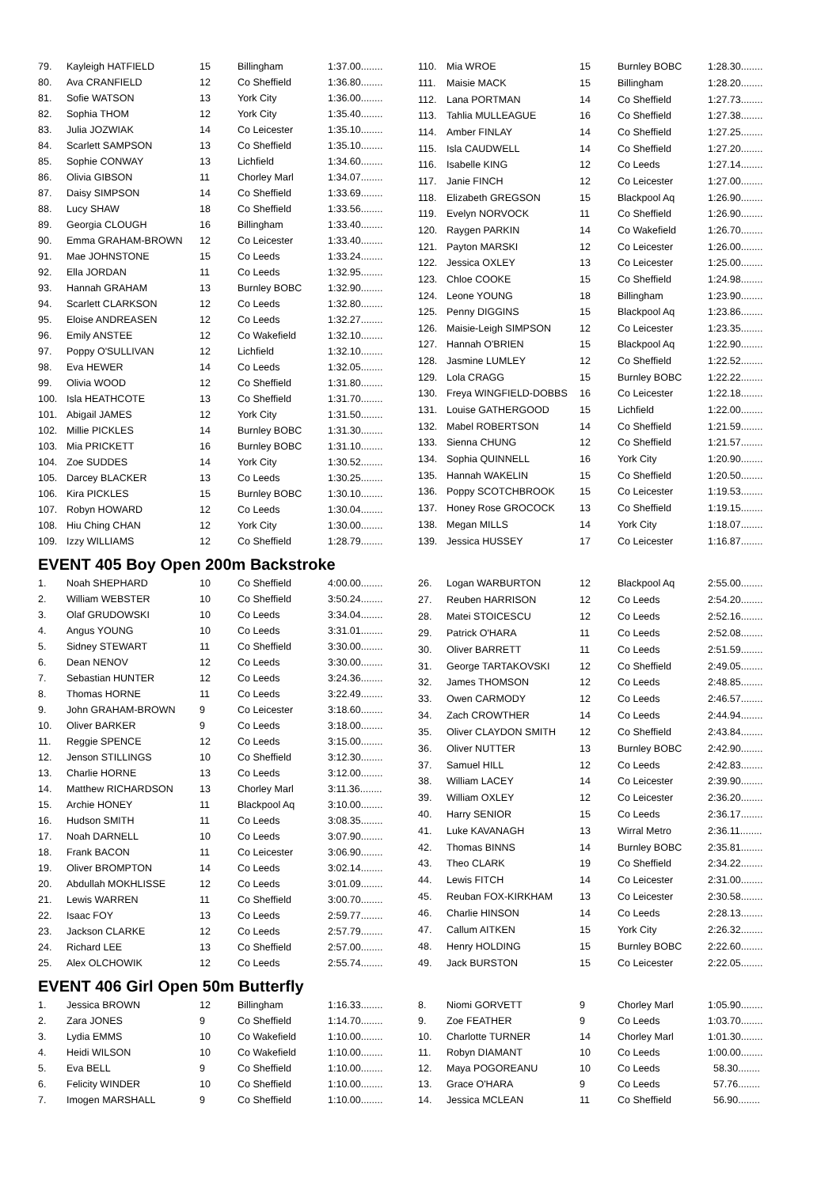| 79. | Kayleigh HATFIELD | 15 | Billingham | 1:37.00........ |
| 80. | Ava CRANFIELD | 12 | Co Sheffield | 1:36.80........ |
| 81. | Sofie WATSON | 13 | York City | 1:36.00........ |
| 82. | Sophia THOM | 12 | York City | 1:35.40........ |
| 83. | Julia JOZWIAK | 14 | Co Leicester | 1:35.10........ |
| 84. | Scarlett SAMPSON | 13 | Co Sheffield | 1:35.10........ |
| 85. | Sophie CONWAY | 13 | Lichfield | 1:34.60........ |
| 86. | Olivia GIBSON | 11 | Chorley Marl | 1:34.07........ |
| 87. | Daisy SIMPSON | 14 | Co Sheffield | 1:33.69........ |
| 88. | Lucy SHAW | 18 | Co Sheffield | 1:33.56........ |
| 89. | Georgia CLOUGH | 16 | Billingham | 1:33.40........ |
| 90. | Emma GRAHAM-BROWN | 12 | Co Leicester | 1:33.40........ |
| 91. | Mae JOHNSTONE | 15 | Co Leeds | 1:33.24........ |
| 92. | Ella JORDAN | 11 | Co Leeds | 1:32.95........ |
| 93. | Hannah GRAHAM | 13 | Burnley BOBC | 1:32.90........ |
| 94. | Scarlett CLARKSON | 12 | Co Leeds | 1:32.80........ |
| 95. | Eloise ANDREASEN | 12 | Co Leeds | 1:32.27........ |
| 96. | Emily ANSTEE | 12 | Co Wakefield | 1:32.10........ |
| 97. | Poppy O'SULLIVAN | 12 | Lichfield | 1:32.10........ |
| 98. | Eva HEWER | 14 | Co Leeds | 1:32.05........ |
| 99. | Olivia WOOD | 12 | Co Sheffield | 1:31.80........ |
| 100. | Isla HEATHCOTE | 13 | Co Sheffield | 1:31.70........ |
| 101. | Abigail JAMES | 12 | York City | 1:31.50........ |
| 102. | Millie PICKLES | 14 | Burnley BOBC | 1:31.30........ |
| 103. | Mia PRICKETT | 16 | Burnley BOBC | 1:31.10........ |
| 104. | Zoe SUDDES | 14 | York City | 1:30.52........ |
| 105. | Darcey BLACKER | 13 | Co Leeds | 1:30.25........ |
| 106. | Kira PICKLES | 15 | Burnley BOBC | 1:30.10........ |
| 107. | Robyn HOWARD | 12 | Co Leeds | 1:30.04........ |
| 108. | Hiu Ching CHAN | 12 | York City | 1:30.00........ |
| 109. | Izzy WILLIAMS | 12 | Co Sheffield | 1:28.79........ |
| 110. | Mia WROE | 15 | Burnley BOBC | 1:28.30........ |
| 111. | Maisie MACK | 15 | Billingham | 1:28.20........ |
| 112. | Lana PORTMAN | 14 | Co Sheffield | 1:27.73........ |
| 113. | Tahlia MULLEAGUE | 16 | Co Sheffield | 1:27.38........ |
| 114. | Amber FINLAY | 14 | Co Sheffield | 1:27.25........ |
| 115. | Isla CAUDWELL | 14 | Co Sheffield | 1:27.20........ |
| 116. | Isabelle KING | 12 | Co Leeds | 1:27.14........ |
| 117. | Janie FINCH | 12 | Co Leicester | 1:27.00........ |
| 118. | Elizabeth GREGSON | 15 | Blackpool Aq | 1:26.90........ |
| 119. | Evelyn NORVOCK | 11 | Co Sheffield | 1:26.90........ |
| 120. | Raygen PARKIN | 14 | Co Wakefield | 1:26.70........ |
| 121. | Payton MARSKI | 12 | Co Leicester | 1:26.00........ |
| 122. | Jessica OXLEY | 13 | Co Leicester | 1:25.00........ |
| 123. | Chloe COOKE | 15 | Co Sheffield | 1:24.98........ |
| 124. | Leone YOUNG | 18 | Billingham | 1:23.90........ |
| 125. | Penny DIGGINS | 15 | Blackpool Aq | 1:23.86........ |
| 126. | Maisie-Leigh SIMPSON | 12 | Co Leicester | 1:23.35........ |
| 127. | Hannah O'BRIEN | 15 | Blackpool Aq | 1:22.90........ |
| 128. | Jasmine LUMLEY | 12 | Co Sheffield | 1:22.52........ |
| 129. | Lola CRAGG | 15 | Burnley BOBC | 1:22.22........ |
| 130. | Freya WINGFIELD-DOBBS | 16 | Co Leicester | 1:22.18........ |
| 131. | Louise GATHERGOOD | 15 | Lichfield | 1:22.00........ |
| 132. | Mabel ROBERTSON | 14 | Co Sheffield | 1:21.59........ |
| 133. | Sienna CHUNG | 12 | Co Sheffield | 1:21.57........ |
| 134. | Sophia QUINNELL | 16 | York City | 1:20.90........ |
| 135. | Hannah WAKELIN | 15 | Co Sheffield | 1:20.50........ |
| 136. | Poppy SCOTCHBROOK | 15 | Co Leicester | 1:19.53........ |
| 137. | Honey Rose GROCOCK | 13 | Co Sheffield | 1:19.15........ |
| 138. | Megan MILLS | 14 | York City | 1:18.07........ |
| 139. | Jessica HUSSEY | 17 | Co Leicester | 1:16.87........ |
EVENT 405 Boy Open 200m Backstroke
| 1. | Noah SHEPHARD | 10 | Co Sheffield | 4:00.00........ |
| 2. | William WEBSTER | 10 | Co Sheffield | 3:50.24........ |
| 3. | Olaf GRUDOWSKI | 10 | Co Leeds | 3:34.04........ |
| 4. | Angus YOUNG | 10 | Co Leeds | 3:31.01........ |
| 5. | Sidney STEWART | 11 | Co Sheffield | 3:30.00........ |
| 6. | Dean NENOV | 12 | Co Leeds | 3:30.00........ |
| 7. | Sebastian HUNTER | 12 | Co Leeds | 3:24.36........ |
| 8. | Thomas HORNE | 11 | Co Leeds | 3:22.49........ |
| 9. | John GRAHAM-BROWN | 9 | Co Leicester | 3:18.60........ |
| 10. | Oliver BARKER | 9 | Co Leeds | 3:18.00........ |
| 11. | Reggie SPENCE | 12 | Co Leeds | 3:15.00........ |
| 12. | Jenson STILLINGS | 10 | Co Sheffield | 3:12.30........ |
| 13. | Charlie HORNE | 13 | Co Leeds | 3:12.00........ |
| 14. | Matthew RICHARDSON | 13 | Chorley Marl | 3:11.36........ |
| 15. | Archie HONEY | 11 | Blackpool Aq | 3:10.00........ |
| 16. | Hudson SMITH | 11 | Co Leeds | 3:08.35........ |
| 17. | Noah DARNELL | 10 | Co Leeds | 3:07.90........ |
| 18. | Frank BACON | 11 | Co Leicester | 3:06.90........ |
| 19. | Oliver BROMPTON | 14 | Co Leeds | 3:02.14........ |
| 20. | Abdullah MOKHLISSE | 12 | Co Leeds | 3:01.09........ |
| 21. | Lewis WARREN | 11 | Co Sheffield | 3:00.70........ |
| 22. | Isaac FOY | 13 | Co Leeds | 2:59.77........ |
| 23. | Jackson CLARKE | 12 | Co Leeds | 2:57.79........ |
| 24. | Richard LEE | 13 | Co Sheffield | 2:57.00........ |
| 25. | Alex OLCHOWIK | 12 | Co Leeds | 2:55.74........ |
| 26. | Logan WARBURTON | 12 | Blackpool Aq | 2:55.00........ |
| 27. | Reuben HARRISON | 12 | Co Leeds | 2:54.20........ |
| 28. | Matei STOICESCU | 12 | Co Leeds | 2:52.16........ |
| 29. | Patrick O'HARA | 11 | Co Leeds | 2:52.08........ |
| 30. | Oliver BARRETT | 11 | Co Leeds | 2:51.59........ |
| 31. | George TARTAKOVSKI | 12 | Co Sheffield | 2:49.05........ |
| 32. | James THOMSON | 12 | Co Leeds | 2:48.85........ |
| 33. | Owen CARMODY | 12 | Co Leeds | 2:46.57........ |
| 34. | Zach CROWTHER | 14 | Co Leeds | 2:44.94........ |
| 35. | Oliver CLAYDON SMITH | 12 | Co Sheffield | 2:43.84........ |
| 36. | Oliver NUTTER | 13 | Burnley BOBC | 2:42.90........ |
| 37. | Samuel HILL | 12 | Co Leeds | 2:42.83........ |
| 38. | William LACEY | 14 | Co Leicester | 2:39.90........ |
| 39. | William OXLEY | 12 | Co Leicester | 2:36.20........ |
| 40. | Harry SENIOR | 15 | Co Leeds | 2:36.17........ |
| 41. | Luke KAVANAGH | 13 | Wirral Metro | 2:36.11........ |
| 42. | Thomas BINNS | 14 | Burnley BOBC | 2:35.81........ |
| 43. | Theo CLARK | 19 | Co Sheffield | 2:34.22........ |
| 44. | Lewis FITCH | 14 | Co Leicester | 2:31.00........ |
| 45. | Reuban FOX-KIRKHAM | 13 | Co Leicester | 2:30.58........ |
| 46. | Charlie HINSON | 14 | Co Leeds | 2:28.13........ |
| 47. | Callum AITKEN | 15 | York City | 2:26.32........ |
| 48. | Henry HOLDING | 15 | Burnley BOBC | 2:22.60........ |
| 49. | Jack BURSTON | 15 | Co Leicester | 2:22.05........ |
EVENT 406 Girl Open 50m Butterfly
| 1. | Jessica BROWN | 12 | Billingham | 1:16.33........ |
| 2. | Zara JONES | 9 | Co Sheffield | 1:14.70........ |
| 3. | Lydia EMMS | 10 | Co Wakefield | 1:10.00........ |
| 4. | Heidi WILSON | 10 | Co Wakefield | 1:10.00........ |
| 5. | Eva BELL | 9 | Co Sheffield | 1:10.00........ |
| 6. | Felicity WINDER | 10 | Co Sheffield | 1:10.00........ |
| 7. | Imogen MARSHALL | 9 | Co Sheffield | 1:10.00........ |
| 8. | Niomi GORVETT | 9 | Chorley Marl | 1:05.90........ |
| 9. | Zoe FEATHER | 9 | Co Leeds | 1:03.70........ |
| 10. | Charlotte TURNER | 14 | Chorley Marl | 1:01.30........ |
| 11. | Robyn DIAMANT | 10 | Co Leeds | 1:00.00........ |
| 12. | Maya POGOREANU | 10 | Co Leeds | 58.30........ |
| 13. | Grace O'HARA | 9 | Co Leeds | 57.76........ |
| 14. | Jessica MCLEAN | 11 | Co Sheffield | 56.90........ |